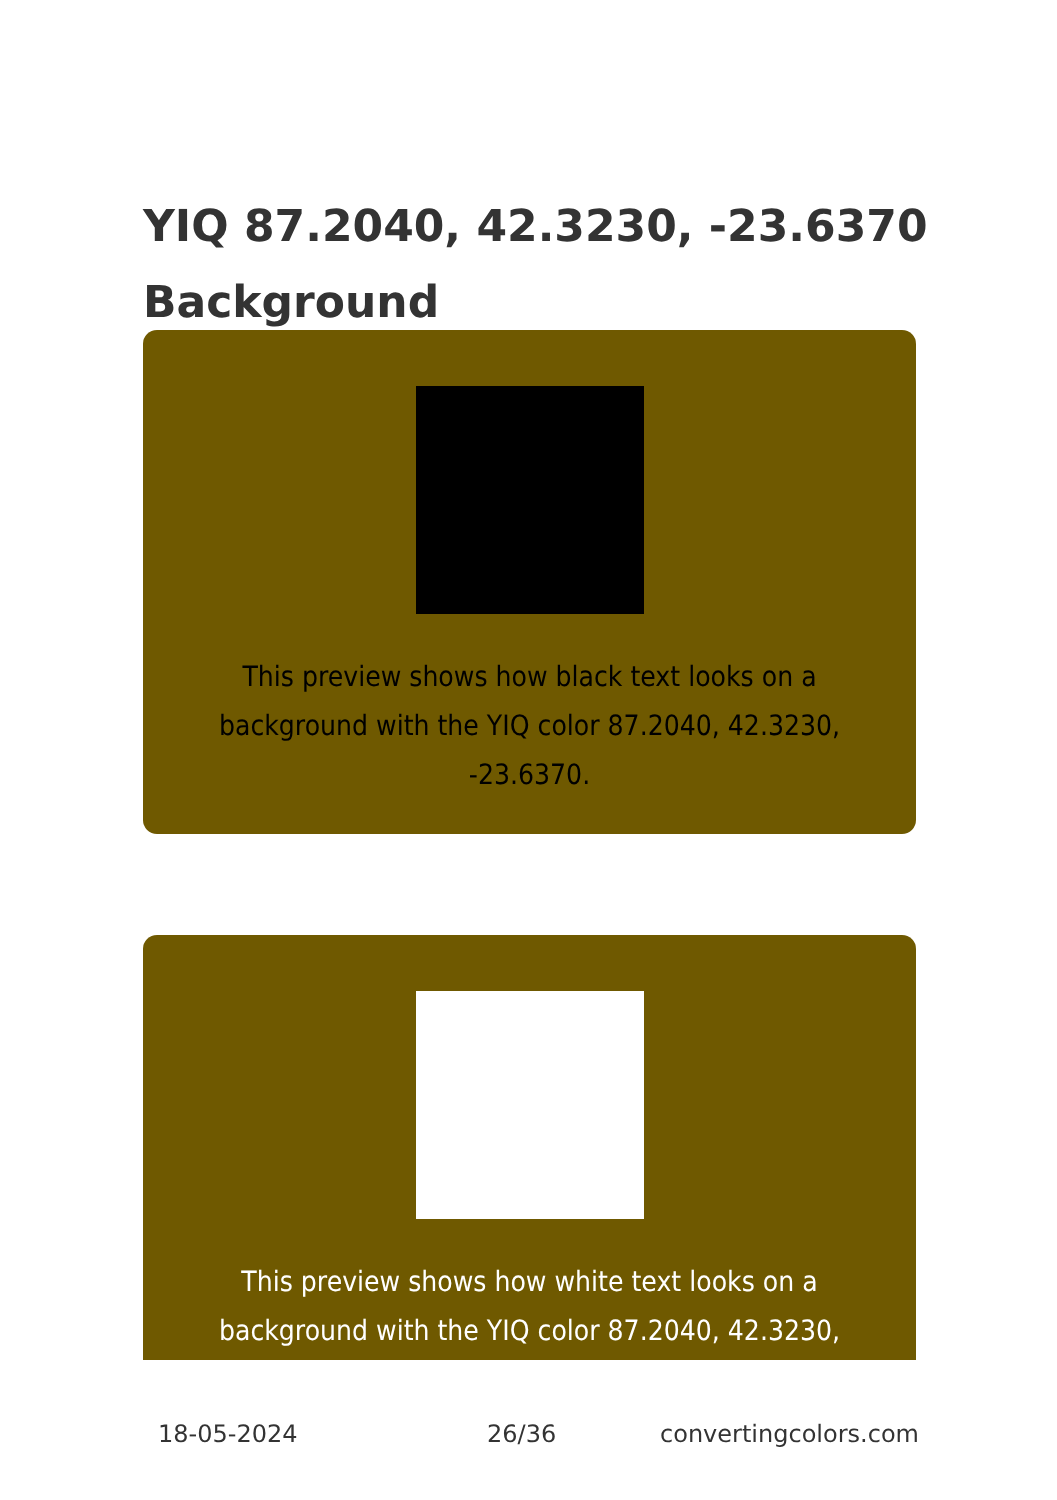YIQ 87.2040, 42.3230, -23.6370 Background
This preview shows how black text looks on a background with the YIQ color 87.2040, 42.3230, -23.6370.
This preview shows how white text looks on a background with the YIQ color 87.2040, 42.3230,
18-05-2024 26/36 convertingcolors.com